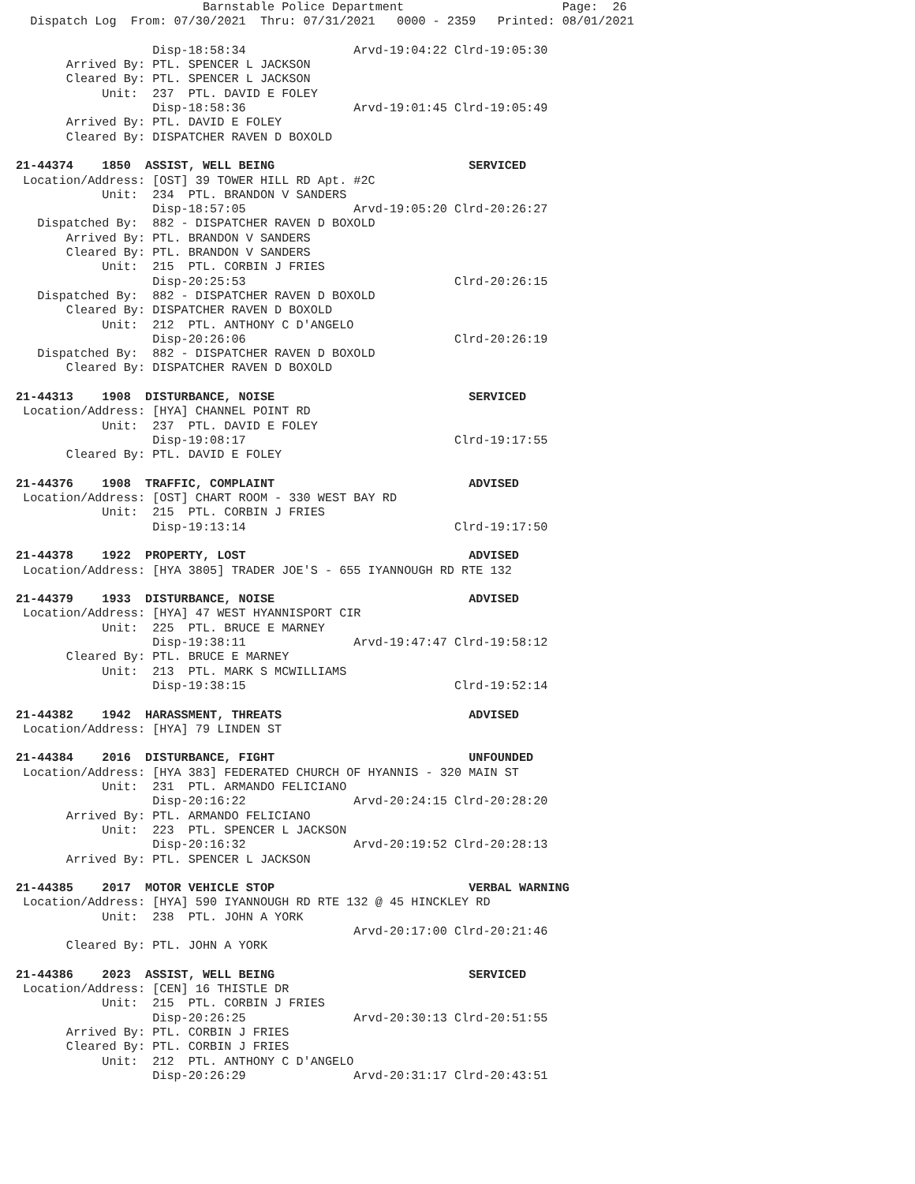Barnstable Police Department                      Page:  26
  Dispatch Log  From: 07/30/2021  Thru: 07/31/2021   0000 - 2359   Printed: 08/01/2021

                   Disp-18:58:34               Arvd-19:04:22 Clrd-19:05:30
       Arrived By: PTL. SPENCER L JACKSON
       Cleared By: PTL. SPENCER L JACKSON
            Unit:  237  PTL. DAVID E FOLEY
                   Disp-18:58:36               Arvd-19:01:45 Clrd-19:05:49
       Arrived By: PTL. DAVID E FOLEY
       Cleared By: DISPATCHER RAVEN D BOXOLD

21-44374    1850  ASSIST, WELL BEING                           SERVICED
 Location/Address: [OST] 39 TOWER HILL RD Apt. #2C
            Unit:  234  PTL. BRANDON V SANDERS
                   Disp-18:57:05               Arvd-19:05:20 Clrd-20:26:27
   Dispatched By:  882 - DISPATCHER RAVEN D BOXOLD
       Arrived By: PTL. BRANDON V SANDERS
       Cleared By: PTL. BRANDON V SANDERS
            Unit:  215  PTL. CORBIN J FRIES
                   Disp-20:25:53                             Clrd-20:26:15
   Dispatched By:  882 - DISPATCHER RAVEN D BOXOLD
       Cleared By: DISPATCHER RAVEN D BOXOLD
            Unit:  212  PTL. ANTHONY C D'ANGELO
                   Disp-20:26:06                             Clrd-20:26:19
   Dispatched By:  882 - DISPATCHER RAVEN D BOXOLD
       Cleared By: DISPATCHER RAVEN D BOXOLD

21-44313    1908  DISTURBANCE, NOISE                           SERVICED
 Location/Address: [HYA] CHANNEL POINT RD
            Unit:  237  PTL. DAVID E FOLEY
                   Disp-19:08:17                             Clrd-19:17:55
       Cleared By: PTL. DAVID E FOLEY

21-44376    1908  TRAFFIC, COMPLAINT                           ADVISED
 Location/Address: [OST] CHART ROOM - 330 WEST BAY RD
            Unit:  215  PTL. CORBIN J FRIES
                   Disp-19:13:14                             Clrd-19:17:50

21-44378    1922  PROPERTY, LOST                               ADVISED
 Location/Address: [HYA 3805] TRADER JOE'S - 655 IYANNOUGH RD RTE 132

21-44379    1933  DISTURBANCE, NOISE                           ADVISED
 Location/Address: [HYA] 47 WEST HYANNISPORT CIR
            Unit:  225  PTL. BRUCE E MARNEY
                   Disp-19:38:11               Arvd-19:47:47 Clrd-19:58:12
       Cleared By: PTL. BRUCE E MARNEY
            Unit:  213  PTL. MARK S MCWILLIAMS
                   Disp-19:38:15                             Clrd-19:52:14

21-44382    1942  HARASSMENT, THREATS                          ADVISED
 Location/Address: [HYA] 79 LINDEN ST

21-44384    2016  DISTURBANCE, FIGHT                           UNFOUNDED
 Location/Address: [HYA 383] FEDERATED CHURCH OF HYANNIS - 320 MAIN ST
            Unit:  231  PTL. ARMANDO FELICIANO
                   Disp-20:16:22               Arvd-20:24:15 Clrd-20:28:20
       Arrived By: PTL. ARMANDO FELICIANO
            Unit:  223  PTL. SPENCER L JACKSON
                   Disp-20:16:32               Arvd-20:19:52 Clrd-20:28:13
       Arrived By: PTL. SPENCER L JACKSON

21-44385    2017  MOTOR VEHICLE STOP                           VERBAL WARNING
 Location/Address: [HYA] 590 IYANNOUGH RD RTE 132 @ 45 HINCKLEY RD
            Unit:  238  PTL. JOHN A YORK
                                               Arvd-20:17:00 Clrd-20:21:46
       Cleared By: PTL. JOHN A YORK

21-44386    2023  ASSIST, WELL BEING                           SERVICED
 Location/Address: [CEN] 16 THISTLE DR
            Unit:  215  PTL. CORBIN J FRIES
                   Disp-20:26:25               Arvd-20:30:13 Clrd-20:51:55
       Arrived By: PTL. CORBIN J FRIES
       Cleared By: PTL. CORBIN J FRIES
            Unit:  212  PTL. ANTHONY C D'ANGELO
                   Disp-20:26:29               Arvd-20:31:17 Clrd-20:43:51